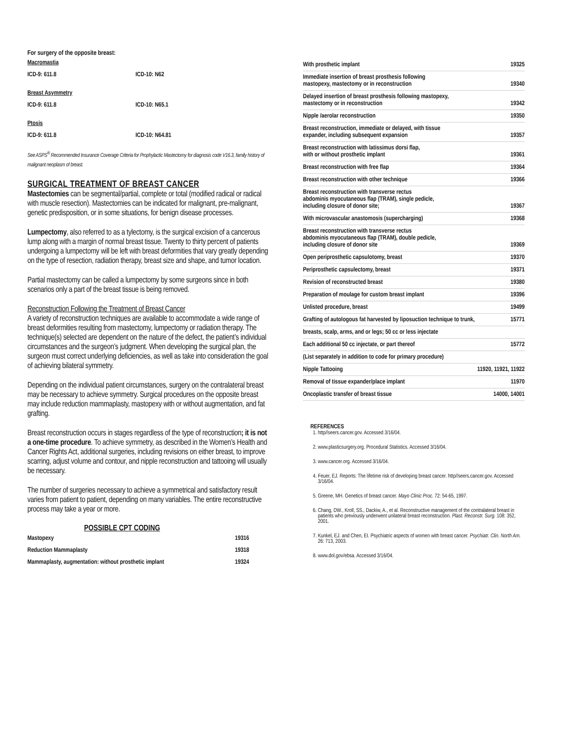For surgery of the opposite breast:
| Macromastia | |
| ICD-9: 611.8 | ICD-10: N62 |
| Breast Asymmetry | |
| ICD-9: 611.8 | ICD-10: N65.1 |
| Ptosis | |
| ICD-9: 611.8 | ICD-10: N64.81 |
See ASPS<sup>®</sup> Recommended Insurance Coverage Criteria for Prophylactic Mastectomy for diagnosis code V16.3, family history of malignant neoplasm of breast.
SURGICAL TREATMENT OF BREAST CANCER
Mastectomies can be segmental/partial, complete or total (modified radical or radical with muscle resection). Mastectomies can be indicated for malignant, pre-malignant, genetic predisposition, or in some situations, for benign disease processes.
Lumpectomy, also referred to as a tylectomy, is the surgical excision of a cancerous lump along with a margin of normal breast tissue. Twenty to thirty percent of patients undergoing a lumpectomy will be left with breast deformities that vary greatly depending on the type of resection, radiation therapy, breast size and shape, and tumor location.
Partial mastectomy can be called a lumpectomy by some surgeons since in both scenarios only a part of the breast tissue is being removed.
Reconstruction Following the Treatment of Breast Cancer
A variety of reconstruction techniques are available to accommodate a wide range of breast deformities resulting from mastectomy, lumpectomy or radiation therapy. The technique(s) selected are dependent on the nature of the defect, the patient’s individual circumstances and the surgeon’s judgment. When developing the surgical plan, the surgeon must correct underlying deficiencies, as well as take into consideration the goal of achieving bilateral symmetry.
Depending on the individual patient circumstances, surgery on the contralateral breast may be necessary to achieve symmetry. Surgical procedures on the opposite breast may include reduction mammaplasty, mastopexy with or without augmentation, and fat grafting.
Breast reconstruction occurs in stages regardless of the type of reconstruction; it is not a one-time procedure. To achieve symmetry, as described in the Women’s Health and Cancer Rights Act, additional surgeries, including revisions on either breast, to improve scarring, adjust volume and contour, and nipple reconstruction and tattooing will usually be necessary.
The number of surgeries necessary to achieve a symmetrical and satisfactory result varies from patient to patient, depending on many variables. The entire reconstructive process may take a year or more.
POSSIBLE CPT CODING
| Mastopexy | 19316 |
| Reduction Mammaplasty | 19318 |
| Mammaplasty, augmentation: without prosthetic implant | 19324 |
| With prosthetic implant | 19325 |
| Immediate insertion of breast prosthesis following mastopexy, mastectomy or in reconstruction | 19340 |
| Delayed insertion of breast prosthesis following mastopexy, mastectomy or in reconstruction | 19342 |
| Nipple /aerolar reconstruction | 19350 |
| Breast reconstruction, immediate or delayed, with tissue expander, including subsequent expansion | 19357 |
| Breast reconstruction with latissimus dorsi flap, with or without prosthetic implant | 19361 |
| Breast reconstruction with free flap | 19364 |
| Breast reconstruction with other technique | 19366 |
| Breast reconstruction with transverse rectus abdominis myocutaneous flap (TRAM), single pedicle, including closure of donor site; | 19367 |
| With microvascular anastomosis (supercharging) | 19368 |
| Breast reconstruction with transverse rectus abdominis myocutaneous flap (TRAM), double pedicle, including closure of donor site | 19369 |
| Open periprosthetic capsulotomy, breast | 19370 |
| Periprosthetic capsulectomy, breast | 19371 |
| Revision of reconstructed breast | 19380 |
| Preparation of moulage for custom breast implant | 19396 |
| Unlisted procedure, breast | 19499 |
| Grafting of autologous fat harvested by liposuction technique to trunk, | 15771 |
| breasts, scalp, arms, and or legs; 50 cc or less injectate | |
| Each additional 50 cc injectate, or part thereof | 15772 |
| (List separately in addition to code for primary procedure) | |
| Nipple Tattooing | 11920, 11921, 11922 |
| Removal of tissue expander/place implant | 11970 |
| Oncoplastic transfer of breast tissue | 14000, 14001 |
REFERENCES
1. http//seers.cancer.gov. Accessed 3/16/04.
2. www.plasticsurgery.org. Procedural Statistics. Accessed 3/16/04.
3. www.cancer.org. Accessed 3/16/04.
4. Feuer, EJ. Reports: The lifetime risk of developing breast cancer. http//seers.cancer.gov. Accessed 3/16/04.
5. Greene, MH. Genetics of breast cancer. Mayo Clinic Proc. 72: 54-65, 1997.
6. Chang, DW., Kroll, SS., Dackiw, A., et al. Reconstructive management of the contralateral breast in patients who previously underwent unilateral breast reconstruction. Plast. Reconstr. Surg. 108: 352, 2001.
7. Kunkel, EJ. and Chen, EI. Psychiatric aspects of women with breast cancer. Psychiatr. Clin. North Am. 26: 713, 2003.
8. www.dol.gov/ebsa. Accessed 3/16/04.